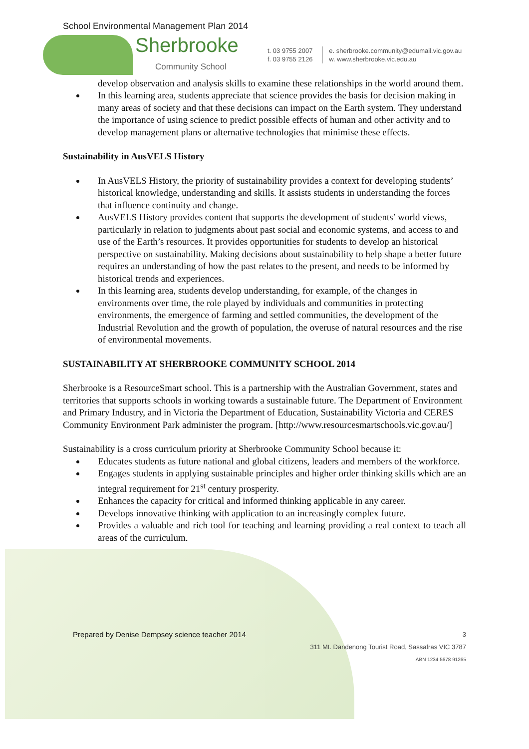School Environmental Management Plan 2014
Sherbrooke
Community School
t. 03 9755 2007
f. 03 9755 2126
e. sherbrooke.community@edumail.vic.gov.au
w. www.sherbrooke.vic.edu.au
develop observation and analysis skills to examine these relationships in the world around them.
In this learning area, students appreciate that science provides the basis for decision making in many areas of society and that these decisions can impact on the Earth system. They understand the importance of using science to predict possible effects of human and other activity and to develop management plans or alternative technologies that minimise these effects.
Sustainability in AusVELS History
In AusVELS History, the priority of sustainability provides a context for developing students’ historical knowledge, understanding and skills. It assists students in understanding the forces that influence continuity and change.
AusVELS History provides content that supports the development of students’ world views, particularly in relation to judgments about past social and economic systems, and access to and use of the Earth’s resources. It provides opportunities for students to develop an historical perspective on sustainability. Making decisions about sustainability to help shape a better future requires an understanding of how the past relates to the present, and needs to be informed by historical trends and experiences.
In this learning area, students develop understanding, for example, of the changes in environments over time, the role played by individuals and communities in protecting environments, the emergence of farming and settled communities, the development of the Industrial Revolution and the growth of population, the overuse of natural resources and the rise of environmental movements.
SUSTAINABILITY AT SHERBROOKE COMMUNITY SCHOOL 2014
Sherbrooke is a ResourceSmart school. This is a partnership with the Australian Government, states and territories that supports schools in working towards a sustainable future. The Department of Environment and Primary Industry, and in Victoria the Department of Education, Sustainability Victoria and CERES Community Environment Park administer the program. [http://www.resourcesmartschools.vic.gov.au/]
Sustainability is a cross curriculum priority at Sherbrooke Community School because it:
Educates students as future national and global citizens, leaders and members of the workforce.
Engages students in applying sustainable principles and higher order thinking skills which are an integral requirement for 21<sup>st</sup> century prosperity.
Enhances the capacity for critical and informed thinking applicable in any career.
Develops innovative thinking with application to an increasingly complex future.
Provides a valuable and rich tool for teaching and learning providing a real context to teach all areas of the curriculum.
Prepared by Denise Dempsey science teacher 2014 3
311 Mt. Dandenong Tourist Road, Sassafras VIC 3787
ABN 1234 5678 91265